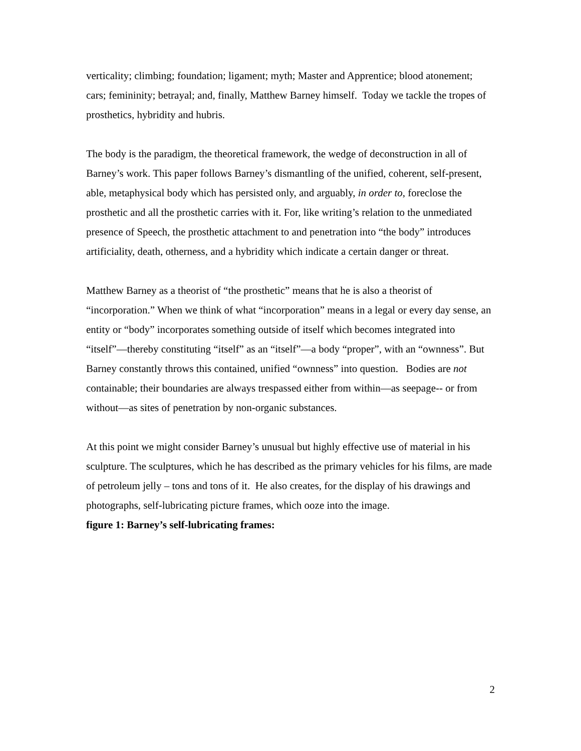verticality; climbing; foundation; ligament; myth; Master and Apprentice; blood atonement; cars; femininity; betrayal; and, finally, Matthew Barney himself. Today we tackle the tropes of prosthetics, hybridity and hubris.
The body is the paradigm, the theoretical framework, the wedge of deconstruction in all of Barney’s work. This paper follows Barney’s dismantling of the unified, coherent, self-present, able, metaphysical body which has persisted only, and arguably, in order to, foreclose the prosthetic and all the prosthetic carries with it. For, like writing’s relation to the unmediated presence of Speech, the prosthetic attachment to and penetration into “the body” introduces artificiality, death, otherness, and a hybridity which indicate a certain danger or threat.
Matthew Barney as a theorist of “the prosthetic” means that he is also a theorist of “incorporation.” When we think of what “incorporation” means in a legal or every day sense, an entity or “body” incorporates something outside of itself which becomes integrated into “itself”—thereby constituting “itself” as an “itself”—a body “proper”, with an “ownness”. But Barney constantly throws this contained, unified “ownness” into question. Bodies are not containable; their boundaries are always trespassed either from within—as seepage-- or from without—as sites of penetration by non-organic substances.
At this point we might consider Barney’s unusual but highly effective use of material in his sculpture. The sculptures, which he has described as the primary vehicles for his films, are made of petroleum jelly – tons and tons of it. He also creates, for the display of his drawings and photographs, self-lubricating picture frames, which ooze into the image.
figure 1: Barney’s self-lubricating frames:
2